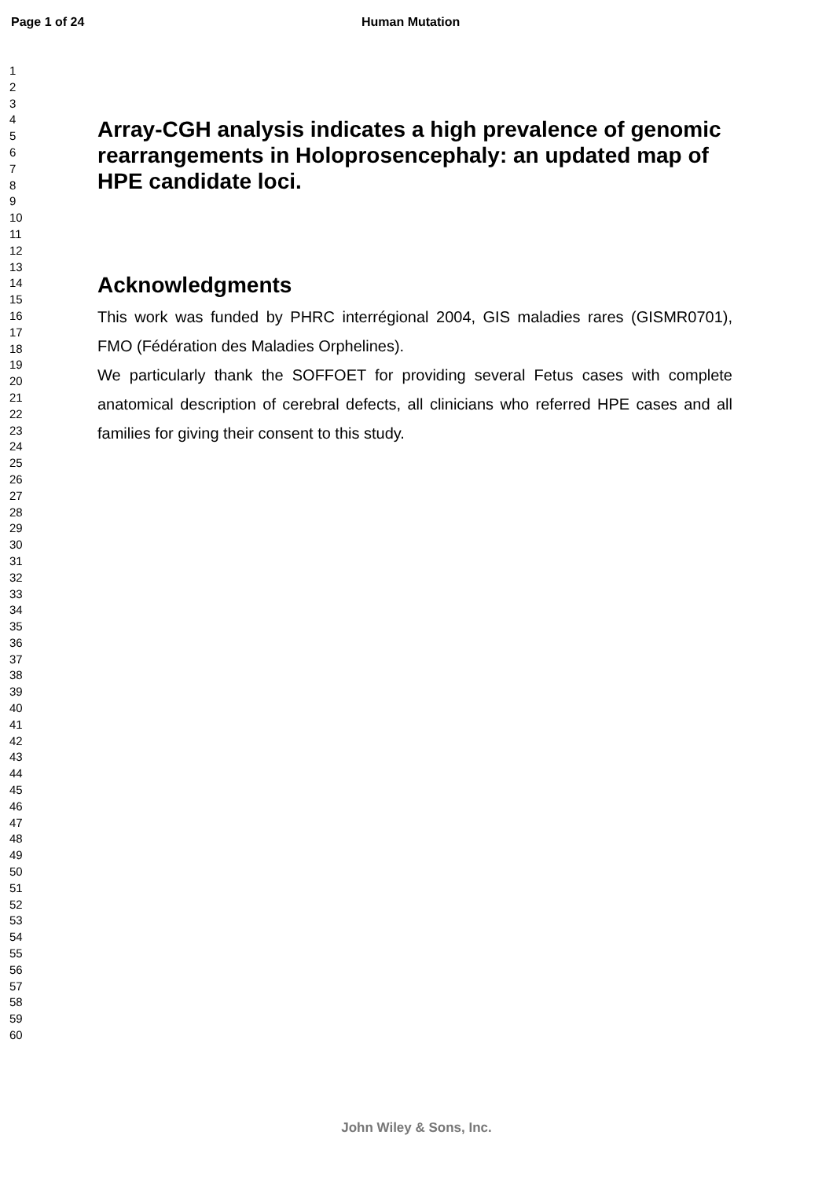Page 1 of 24 Human Mutation
1
2
3
4
5
6
7
8
9
10
11
12
13
14
15
16
17
18
19
20
21
22
23
24
25
26
27
28
29
30
31
32
33
34
35
36
37
38
39
40
41
42
43
44
45
46
47
48
49
50
51
52
53
54
55
56
57
58
59
60
Array-CGH analysis indicates a high prevalence of genomic rearrangements in Holoprosencephaly: an updated map of HPE candidate loci.
Acknowledgments
This work was funded by PHRC interrégional 2004, GIS maladies rares (GISMR0701), FMO (Fédération des Maladies Orphelines).
We particularly thank the SOFFOET for providing several Fetus cases with complete anatomical description of cerebral defects, all clinicians who referred HPE cases and all families for giving their consent to this study.
John Wiley & Sons, Inc.